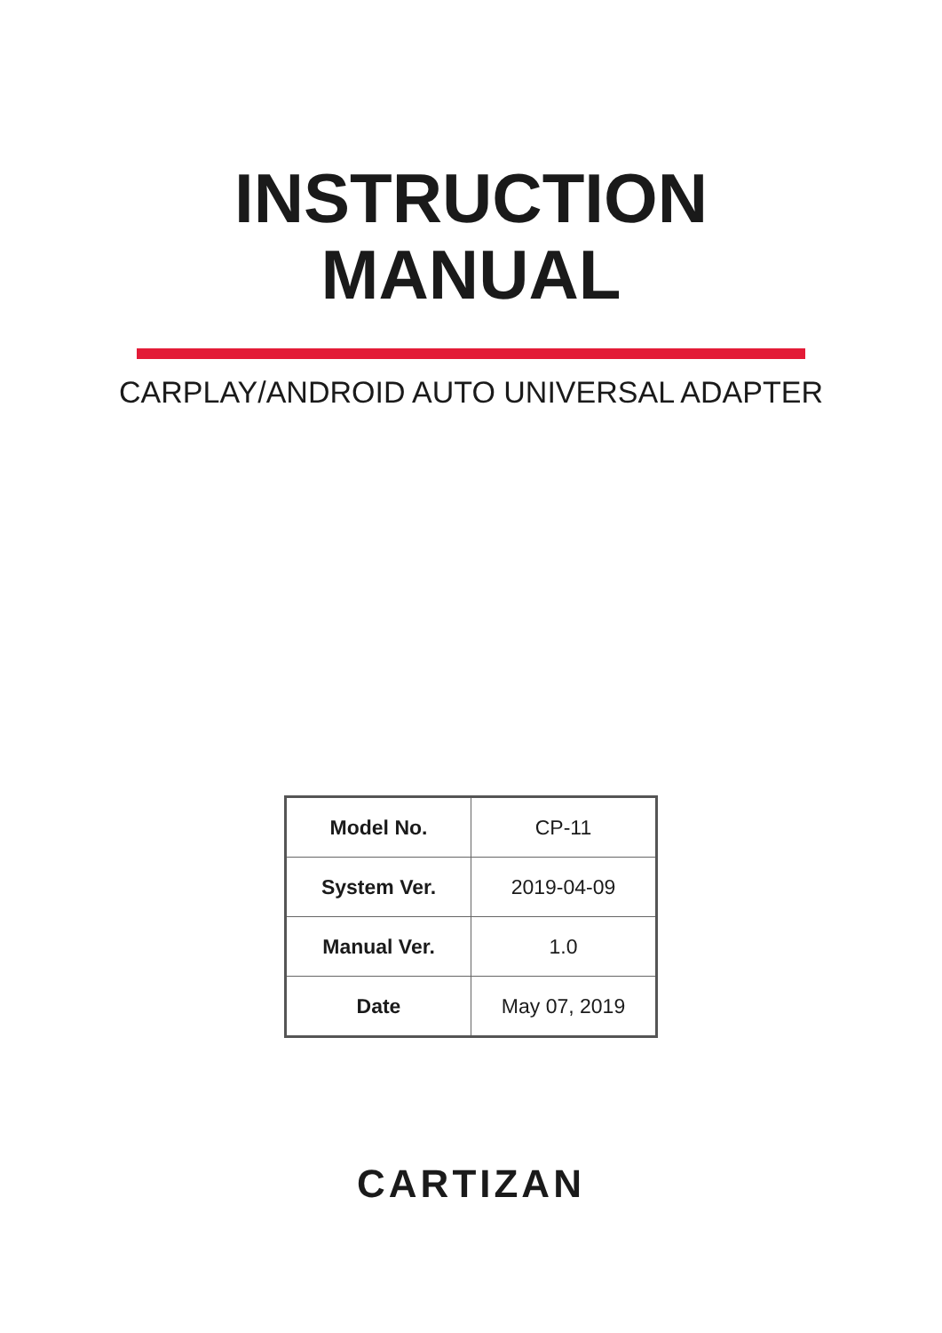INSTRUCTION
MANUAL
CARPLAY/ANDROID AUTO UNIVERSAL ADAPTER
| Model No. | CP-11 |
| System Ver. | 2019-04-09 |
| Manual Ver. | 1.0 |
| Date | May 07, 2019 |
CARTIZAN